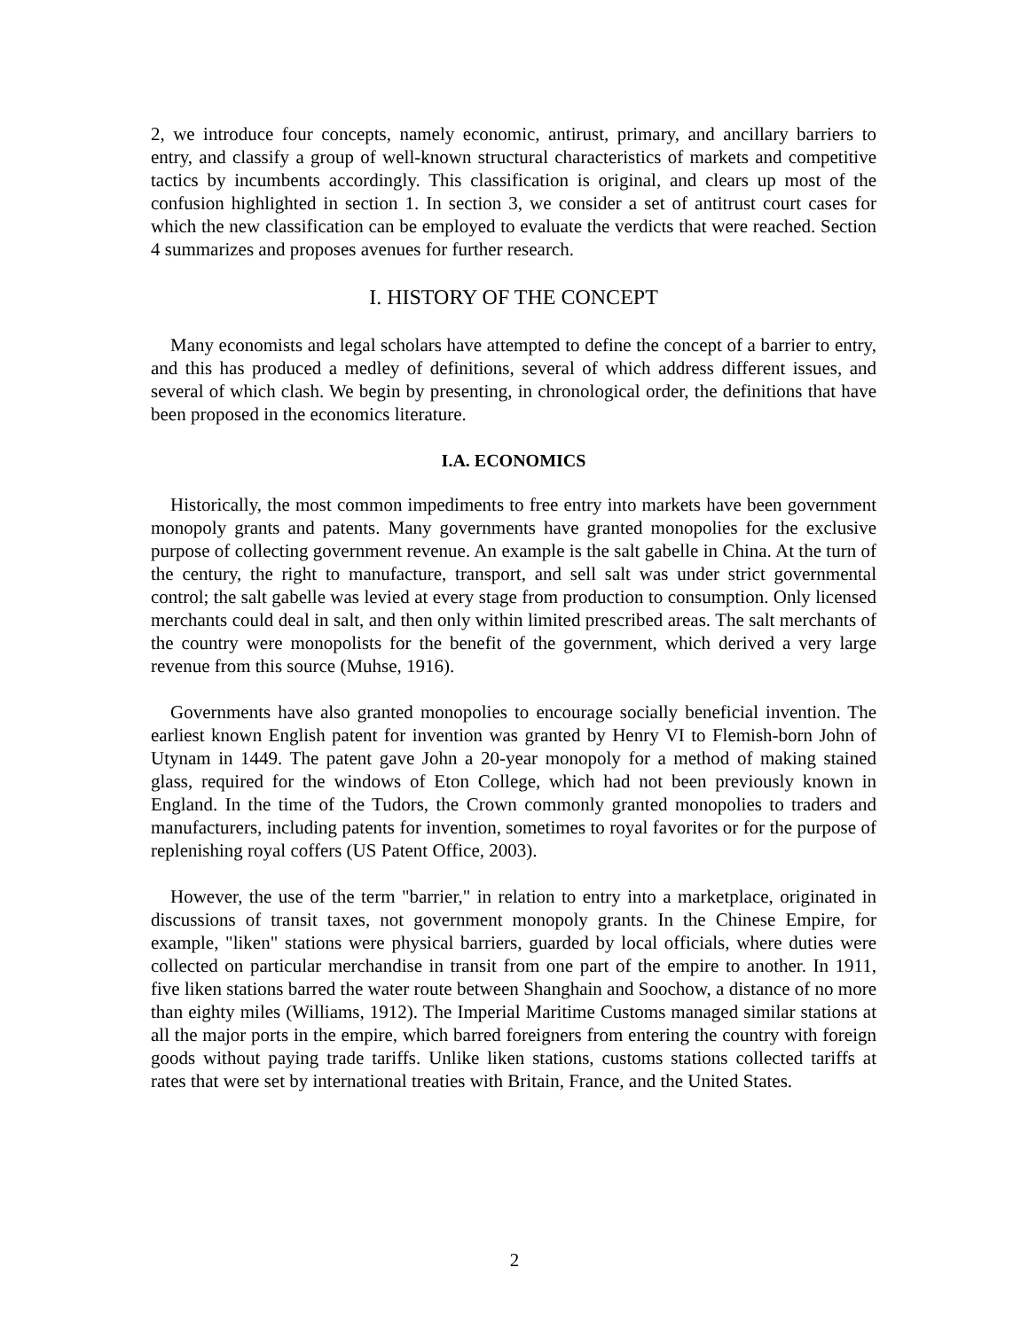2, we introduce four concepts, namely economic, antirust, primary, and ancillary barriers to entry, and classify a group of well-known structural characteristics of markets and competitive tactics by incumbents accordingly. This classification is original, and clears up most of the confusion highlighted in section 1. In section 3, we consider a set of antitrust court cases for which the new classification can be employed to evaluate the verdicts that were reached. Section 4 summarizes and proposes avenues for further research.
I. HISTORY OF THE CONCEPT
Many economists and legal scholars have attempted to define the concept of a barrier to entry, and this has produced a medley of definitions, several of which address different issues, and several of which clash. We begin by presenting, in chronological order, the definitions that have been proposed in the economics literature.
I.A. ECONOMICS
Historically, the most common impediments to free entry into markets have been government monopoly grants and patents. Many governments have granted monopolies for the exclusive purpose of collecting government revenue. An example is the salt gabelle in China. At the turn of the century, the right to manufacture, transport, and sell salt was under strict governmental control; the salt gabelle was levied at every stage from production to consumption. Only licensed merchants could deal in salt, and then only within limited prescribed areas. The salt merchants of the country were monopolists for the benefit of the government, which derived a very large revenue from this source (Muhse, 1916).
Governments have also granted monopolies to encourage socially beneficial invention. The earliest known English patent for invention was granted by Henry VI to Flemish-born John of Utynam in 1449. The patent gave John a 20-year monopoly for a method of making stained glass, required for the windows of Eton College, which had not been previously known in England. In the time of the Tudors, the Crown commonly granted monopolies to traders and manufacturers, including patents for invention, sometimes to royal favorites or for the purpose of replenishing royal coffers (US Patent Office, 2003).
However, the use of the term "barrier," in relation to entry into a marketplace, originated in discussions of transit taxes, not government monopoly grants. In the Chinese Empire, for example, "liken" stations were physical barriers, guarded by local officials, where duties were collected on particular merchandise in transit from one part of the empire to another. In 1911, five liken stations barred the water route between Shanghain and Soochow, a distance of no more than eighty miles (Williams, 1912). The Imperial Maritime Customs managed similar stations at all the major ports in the empire, which barred foreigners from entering the country with foreign goods without paying trade tariffs. Unlike liken stations, customs stations collected tariffs at rates that were set by international treaties with Britain, France, and the United States.
2